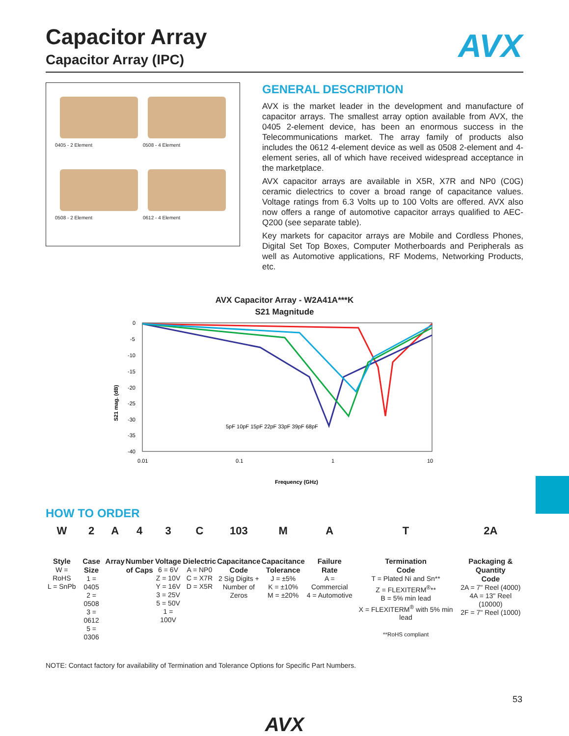AVX
Capacitor Array
Capacitor Array (IPC)
0405 - 2 Element
0508 - 4 Element
0508 - 2 Element
0612 - 4 Element
GENERAL DESCRIPTION
AVX is the market leader in the development and manufacture of capacitor arrays. The smallest array option available from AVX, the 0405 2-element device, has been an enormous success in the Telecommunications market. The array family of products also includes the 0612 4-element device as well as 0508 2-element and 4-element series, all of which have received widespread acceptance in the marketplace.
AVX capacitor arrays are available in X5R, X7R and NP0 (C0G) ceramic dielectrics to cover a broad range of capacitance values. Voltage ratings from 6.3 Volts up to 100 Volts are offered. AVX also now offers a range of automotive capacitor arrays qualified to AEC-Q200 (see separate table).
Key markets for capacitor arrays are Mobile and Cordless Phones, Digital Set Top Boxes, Computer Motherboards and Peripherals as well as Automotive applications, RF Modems, Networking Products, etc.
AVX Capacitor Array - W2A41A***K
S21 Magnitude
S21 mag. (dB)
0
-5
-10
-15
-20
-25
-30
-35
-40
0.01
0.1
1
10
5pF 10pF 15pF 22pF 33pF 39pF 68pF
Frequency (GHz)
HOW TO ORDER
| W | 2 | A | 4 | 3 | C | 103 | M | A | T | 2A |
| Style W = RoHS L = SnPb | Case Size 1 = 0405 2 = 0508 3 = 0612 5 = 0306 | Array | Number of Caps | Voltage 6 = 6V Z = 10V Y = 16V 3 = 25V 5 = 50V 1 = 100V | Dielectric A = NP0 C = X7R D = X5R | Capacitance Code 2 Sig Digits + Number of Zeros | Capacitance Tolerance J = ±5% K = ±10% M = ±20% | Failure Rate A = Commercial 4 = Automotive | Termination Code T = Plated Ni and Sn** Z = FLEXITERM<sup>®</sup>** B = 5% min lead X = FLEXITERM<sup>®</sup> with 5% min lead **RoHS compliant | Packaging & Quantity Code 2A = 7" Reel (4000) 4A = 13" Reel (10000) 2F = 7" Reel (1000) |
NOTE: Contact factory for availability of Termination and Tolerance Options for Specific Part Numbers.
AVX
53